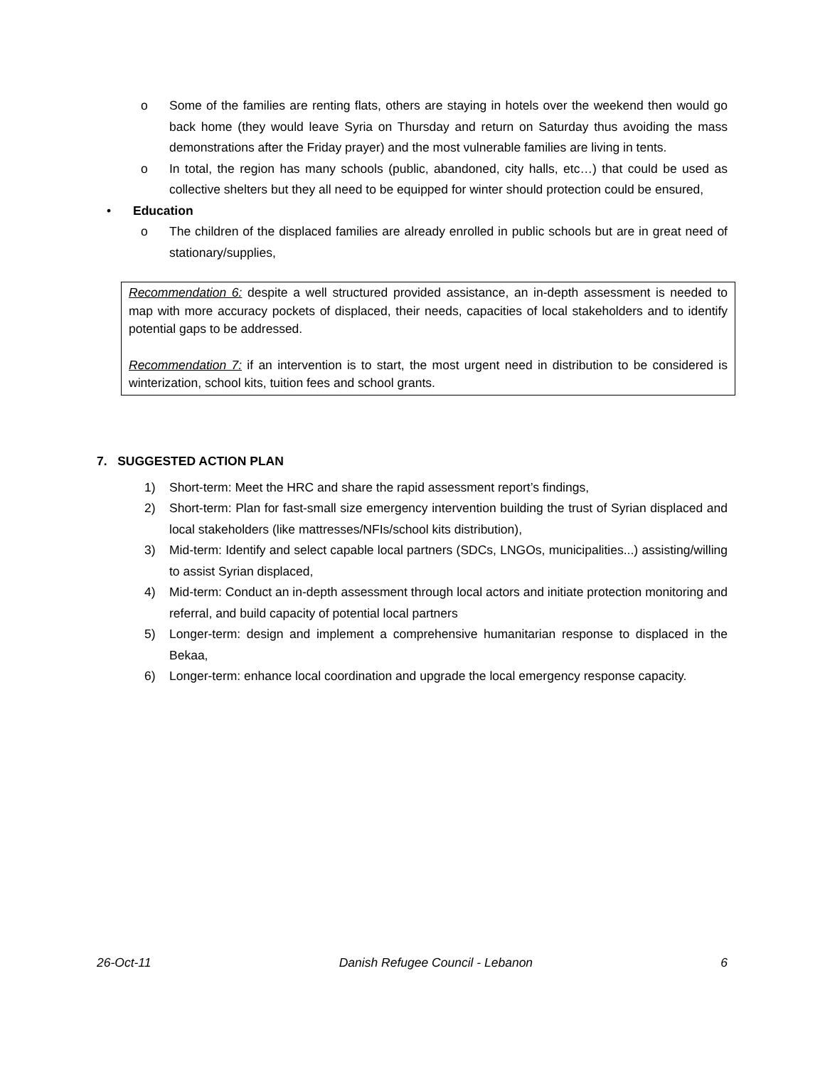o Some of the families are renting flats, others are staying in hotels over the weekend then would go back home (they would leave Syria on Thursday and return on Saturday thus avoiding the mass demonstrations after the Friday prayer) and the most vulnerable families are living in tents.
o In total, the region has many schools (public, abandoned, city halls, etc…) that could be used as collective shelters but they all need to be equipped for winter should protection could be ensured,
• Education
o The children of the displaced families are already enrolled in public schools but are in great need of stationary/supplies,
Recommendation 6: despite a well structured provided assistance, an in-depth assessment is needed to map with more accuracy pockets of displaced, their needs, capacities of local stakeholders and to identify potential gaps to be addressed.
Recommendation 7: if an intervention is to start, the most urgent need in distribution to be considered is winterization, school kits, tuition fees and school grants.
7. SUGGESTED ACTION PLAN
1) Short-term: Meet the HRC and share the rapid assessment report’s findings,
2) Short-term: Plan for fast-small size emergency intervention building the trust of Syrian displaced and local stakeholders (like mattresses/NFIs/school kits distribution),
3) Mid-term: Identify and select capable local partners (SDCs, LNGOs, municipalities...) assisting/willing to assist Syrian displaced,
4) Mid-term: Conduct an in-depth assessment through local actors and initiate protection monitoring and referral, and build capacity of potential local partners
5) Longer-term: design and implement a comprehensive humanitarian response to displaced in the Bekaa,
6) Longer-term: enhance local coordination and upgrade the local emergency response capacity.
26-Oct-11 Danish Refugee Council - Lebanon 6